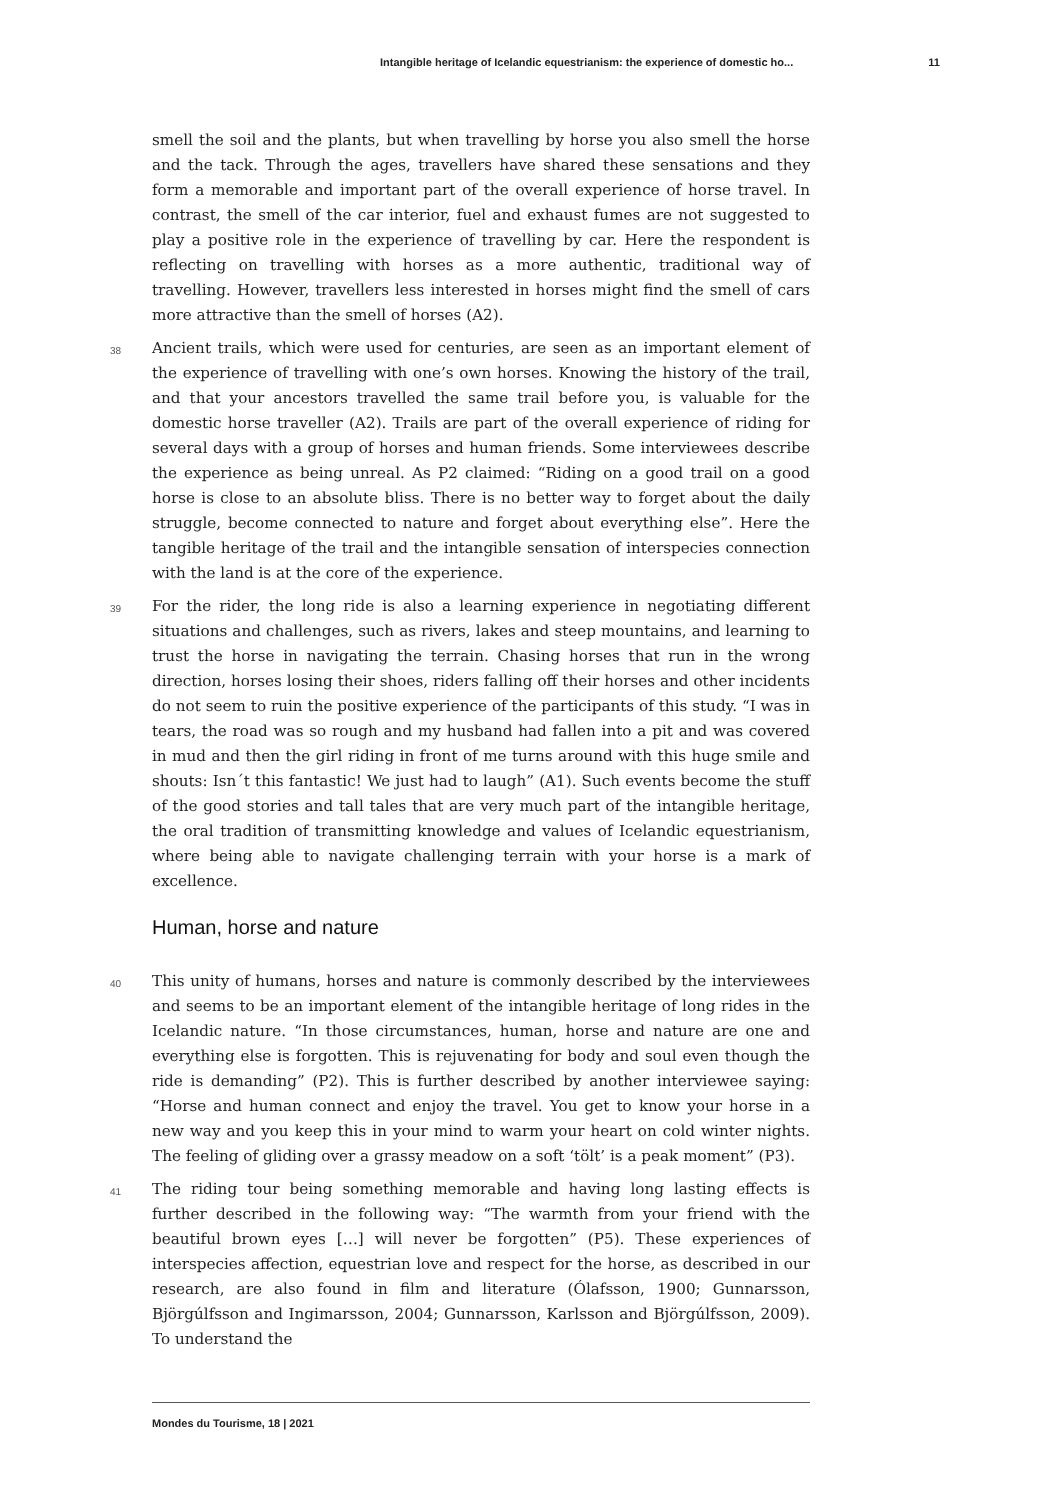Intangible heritage of Icelandic equestrianism: the experience of domestic ho... 11
smell the soil and the plants, but when travelling by horse you also smell the horse and the tack. Through the ages, travellers have shared these sensations and they form a memorable and important part of the overall experience of horse travel. In contrast, the smell of the car interior, fuel and exhaust fumes are not suggested to play a positive role in the experience of travelling by car. Here the respondent is reflecting on travelling with horses as a more authentic, traditional way of travelling. However, travellers less interested in horses might find the smell of cars more attractive than the smell of horses (A2).
38 Ancient trails, which were used for centuries, are seen as an important element of the experience of travelling with one’s own horses. Knowing the history of the trail, and that your ancestors travelled the same trail before you, is valuable for the domestic horse traveller (A2). Trails are part of the overall experience of riding for several days with a group of horses and human friends. Some interviewees describe the experience as being unreal. As P2 claimed: “Riding on a good trail on a good horse is close to an absolute bliss. There is no better way to forget about the daily struggle, become connected to nature and forget about everything else”. Here the tangible heritage of the trail and the intangible sensation of interspecies connection with the land is at the core of the experience.
39 For the rider, the long ride is also a learning experience in negotiating different situations and challenges, such as rivers, lakes and steep mountains, and learning to trust the horse in navigating the terrain. Chasing horses that run in the wrong direction, horses losing their shoes, riders falling off their horses and other incidents do not seem to ruin the positive experience of the participants of this study. “I was in tears, the road was so rough and my husband had fallen into a pit and was covered in mud and then the girl riding in front of me turns around with this huge smile and shouts: Isn´t this fantastic! We just had to laugh” (A1). Such events become the stuff of the good stories and tall tales that are very much part of the intangible heritage, the oral tradition of transmitting knowledge and values of Icelandic equestrianism, where being able to navigate challenging terrain with your horse is a mark of excellence.
Human, horse and nature
40 This unity of humans, horses and nature is commonly described by the interviewees and seems to be an important element of the intangible heritage of long rides in the Icelandic nature. “In those circumstances, human, horse and nature are one and everything else is forgotten. This is rejuvenating for body and soul even though the ride is demanding” (P2). This is further described by another interviewee saying: “Horse and human connect and enjoy the travel. You get to know your horse in a new way and you keep this in your mind to warm your heart on cold winter nights. The feeling of gliding over a grassy meadow on a soft ‘tölt’ is a peak moment” (P3).
41 The riding tour being something memorable and having long lasting effects is further described in the following way: “The warmth from your friend with the beautiful brown eyes […] will never be forgotten” (P5). These experiences of interspecies affection, equestrian love and respect for the horse, as described in our research, are also found in film and literature (Ólafsson, 1900; Gunnarsson, Björgúlfsson and Ingimarsson, 2004; Gunnarsson, Karlsson and Björgúlfsson, 2009). To understand the
Mondes du Tourisme, 18 | 2021